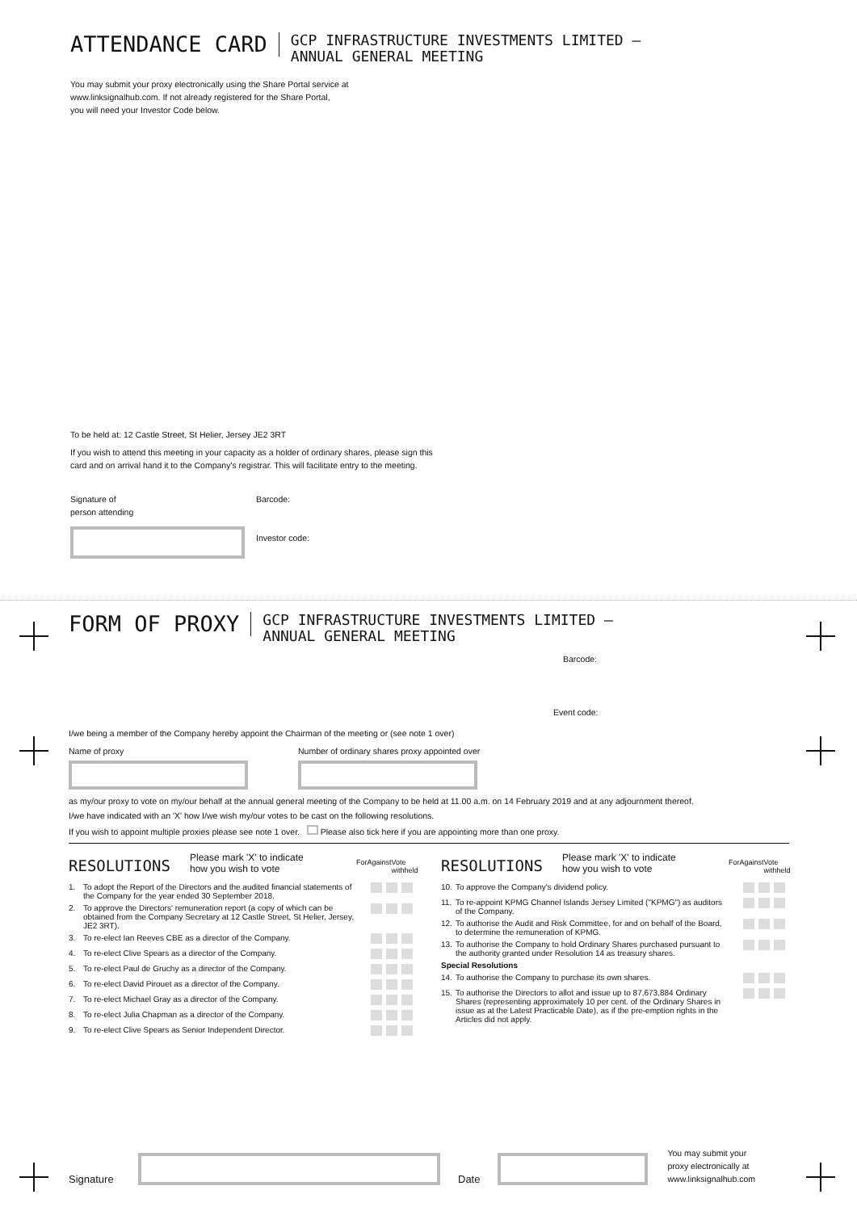ATTENDANCE CARD
GCP INFRASTRUCTURE INVESTMENTS LIMITED –
ANNUAL GENERAL MEETING
You may submit your proxy electronically using the Share Portal service at
www.linksignalhub.com. If not already registered for the Share Portal,
you will need your Investor Code below.
To be held at: 12 Castle Street, St Helier, Jersey JE2 3RT
If you wish to attend this meeting in your capacity as a holder of ordinary shares, please sign this
card and on arrival hand it to the Company's registrar. This will facilitate entry to the meeting.
Signature of
person attending
Barcode:
Investor code:
FORM OF PROXY
GCP INFRASTRUCTURE INVESTMENTS LIMITED –
ANNUAL GENERAL MEETING
Barcode:
Event code:
I/we being a member of the Company hereby appoint the Chairman of the meeting or (see note 1 over)
Name of proxy Number of ordinary shares proxy appointed over
as my/our proxy to vote on my/our behalf at the annual general meeting of the Company to be held at 11.00 a.m. on 14 February 2019 and at any adjournment thereof.
I/we have indicated with an 'X' how I/we wish my/our votes to be cast on the following resolutions.
If you wish to appoint multiple proxies please see note 1 over. Please also tick here if you are appointing more than one proxy.
RESOLUTIONS
Please mark 'X' to indicate
how you wish to vote
For Against Vote withheld
| 1. | To adopt the Report of the Directors and the audited financial statements of the Company for the year ended 30 September 2018. | |
| 2. | To approve the Directors' remuneration report (a copy of which can be obtained from the Company Secretary at 12 Castle Street, St Helier, Jersey, JE2 3RT). | |
| 3. | To re-elect Ian Reeves CBE as a director of the Company. | |
| 4. | To re-elect Clive Spears as a director of the Company. | |
| 5. | To re-elect Paul de Gruchy as a director of the Company. | |
| 6. | To re-elect David Pirouet as a director of the Company. | |
| 7. | To re-elect Michael Gray as a director of the Company. | |
| 8. | To re-elect Julia Chapman as a director of the Company. | |
| 9. | To re-elect Clive Spears as Senior Independent Director. | |
RESOLUTIONS
Please mark 'X' to indicate
how you wish to vote
For Against Vote withheld
| 10. | To approve the Company's dividend policy. | |
| 11. | To re-appoint KPMG Channel Islands Jersey Limited ("KPMG") as auditors of the Company. | |
| 12. | To authorise the Audit and Risk Committee, for and on behalf of the Board, to determine the remuneration of KPMG. | |
| 13. | To authorise the Company to hold Ordinary Shares purchased pursuant to the authority granted under Resolution 14 as treasury shares. | |
| Special Resolutions | | |
| 14. | To authorise the Company to purchase its own shares. | |
| 15. | To authorise the Directors to allot and issue up to 87,673,884 Ordinary Shares (representing approximately 10 per cent. of the Ordinary Shares in issue as at the Latest Practicable Date), as if the pre-emption rights in the Articles did not apply. | |
Signature
Date
You may submit your
proxy electronically at
www.linksignalhub.com